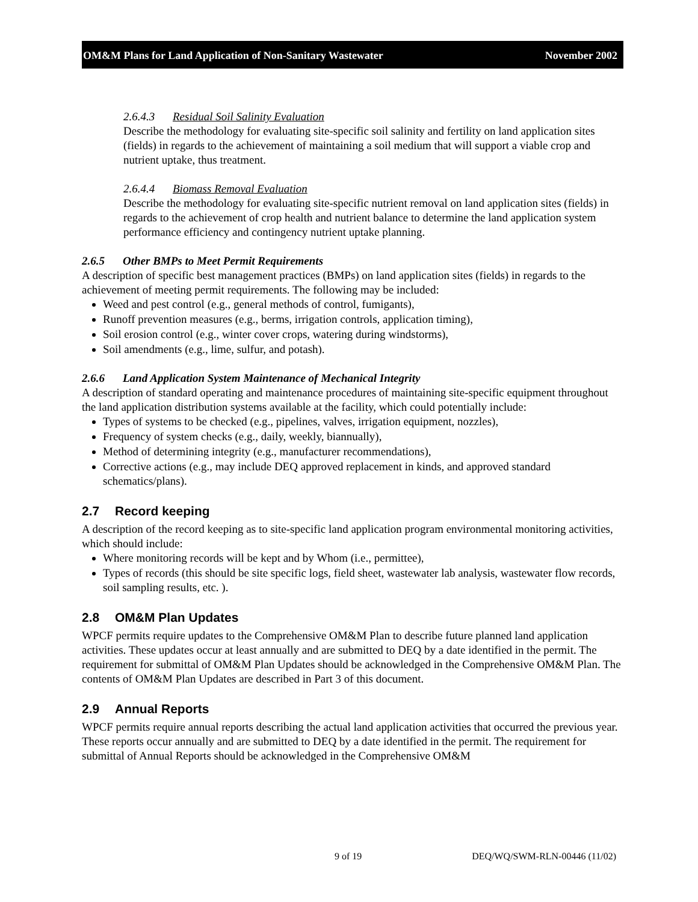OM&M Plans for Land Application of Non-Sanitary Wastewater November 2002
2.6.4.3 Residual Soil Salinity Evaluation
Describe the methodology for evaluating site-specific soil salinity and fertility on land application sites (fields) in regards to the achievement of maintaining a soil medium that will support a viable crop and nutrient uptake, thus treatment.
2.6.4.4 Biomass Removal Evaluation
Describe the methodology for evaluating site-specific nutrient removal on land application sites (fields) in regards to the achievement of crop health and nutrient balance to determine the land application system performance efficiency and contingency nutrient uptake planning.
2.6.5 Other BMPs to Meet Permit Requirements
A description of specific best management practices (BMPs) on land application sites (fields) in regards to the achievement of meeting permit requirements. The following may be included:
Weed and pest control (e.g., general methods of control, fumigants),
Runoff prevention measures (e.g., berms, irrigation controls, application timing),
Soil erosion control (e.g., winter cover crops, watering during windstorms),
Soil amendments (e.g., lime, sulfur, and potash).
2.6.6 Land Application System Maintenance of Mechanical Integrity
A description of standard operating and maintenance procedures of maintaining site-specific equipment throughout the land application distribution systems available at the facility, which could potentially include:
Types of systems to be checked (e.g., pipelines, valves, irrigation equipment, nozzles),
Frequency of system checks (e.g., daily, weekly, biannually),
Method of determining integrity (e.g., manufacturer recommendations),
Corrective actions (e.g., may include DEQ approved replacement in kinds, and approved standard schematics/plans).
2.7 Record keeping
A description of the record keeping as to site-specific land application program environmental monitoring activities, which should include:
Where monitoring records will be kept and by Whom (i.e., permittee),
Types of records (this should be site specific logs, field sheet, wastewater lab analysis, wastewater flow records, soil sampling results, etc. ).
2.8 OM&M Plan Updates
WPCF permits require updates to the Comprehensive OM&M Plan to describe future planned land application activities. These updates occur at least annually and are submitted to DEQ by a date identified in the permit. The requirement for submittal of OM&M Plan Updates should be acknowledged in the Comprehensive OM&M Plan. The contents of OM&M Plan Updates are described in Part 3 of this document.
2.9 Annual Reports
WPCF permits require annual reports describing the actual land application activities that occurred the previous year. These reports occur annually and are submitted to DEQ by a date identified in the permit. The requirement for submittal of Annual Reports should be acknowledged in the Comprehensive OM&M
9 of 19 DEQ/WQ/SWM-RLN-00446 (11/02)